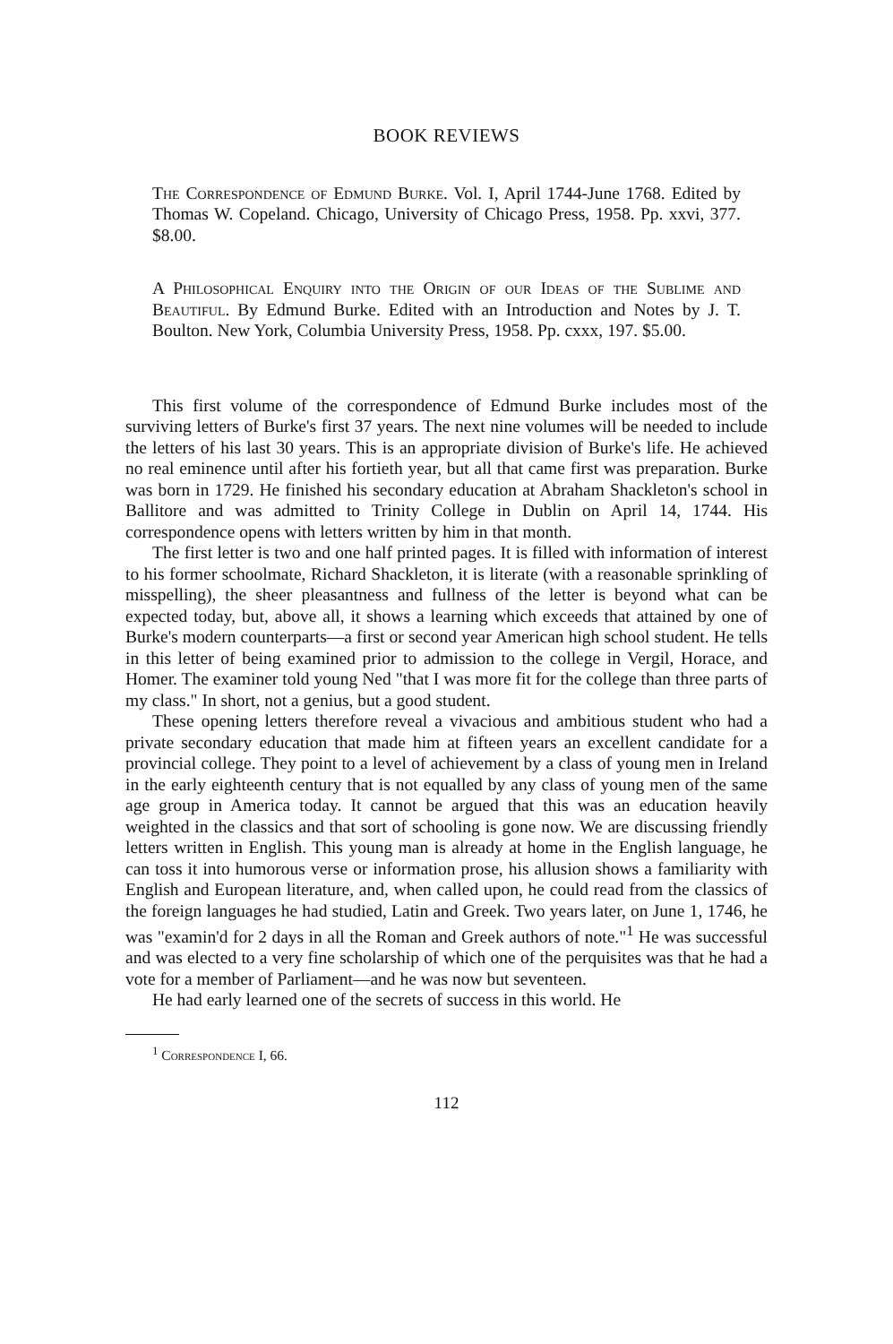BOOK REVIEWS
The Correspondence of Edmund Burke. Vol. I, April 1744-June 1768. Edited by Thomas W. Copeland. Chicago, University of Chicago Press, 1958. Pp. xxvi, 377. $8.00.
A Philosophical Enquiry into the Origin of our Ideas of the Sublime and Beautiful. By Edmund Burke. Edited with an Introduction and Notes by J. T. Boulton. New York, Columbia University Press, 1958. Pp. cxxx, 197. $5.00.
This first volume of the correspondence of Edmund Burke includes most of the surviving letters of Burke's first 37 years. The next nine volumes will be needed to include the letters of his last 30 years. This is an appropriate division of Burke's life. He achieved no real eminence until after his fortieth year, but all that came first was preparation. Burke was born in 1729. He finished his secondary education at Abraham Shackleton's school in Ballitore and was admitted to Trinity College in Dublin on April 14, 1744. His correspondence opens with letters written by him in that month.
The first letter is two and one half printed pages. It is filled with information of interest to his former schoolmate, Richard Shackleton, it is literate (with a reasonable sprinkling of misspelling), the sheer pleasantness and fullness of the letter is beyond what can be expected today, but, above all, it shows a learning which exceeds that attained by one of Burke's modern counterparts—a first or second year American high school student. He tells in this letter of being examined prior to admission to the college in Vergil, Horace, and Homer. The examiner told young Ned "that I was more fit for the college than three parts of my class." In short, not a genius, but a good student.
These opening letters therefore reveal a vivacious and ambitious student who had a private secondary education that made him at fifteen years an excellent candidate for a provincial college. They point to a level of achievement by a class of young men in Ireland in the early eighteenth century that is not equalled by any class of young men of the same age group in America today. It cannot be argued that this was an education heavily weighted in the classics and that sort of schooling is gone now. We are discussing friendly letters written in English. This young man is already at home in the English language, he can toss it into humorous verse or information prose, his allusion shows a familiarity with English and European literature, and, when called upon, he could read from the classics of the foreign languages he had studied, Latin and Greek. Two years later, on June 1, 1746, he was "examin'd for 2 days in all the Roman and Greek authors of note."<sup>1</sup> He was successful and was elected to a very fine scholarship of which one of the perquisites was that he had a vote for a member of Parliament—and he was now but seventeen.
He had early learned one of the secrets of success in this world. He
<sup>1</sup> Correspondence I, 66.
112